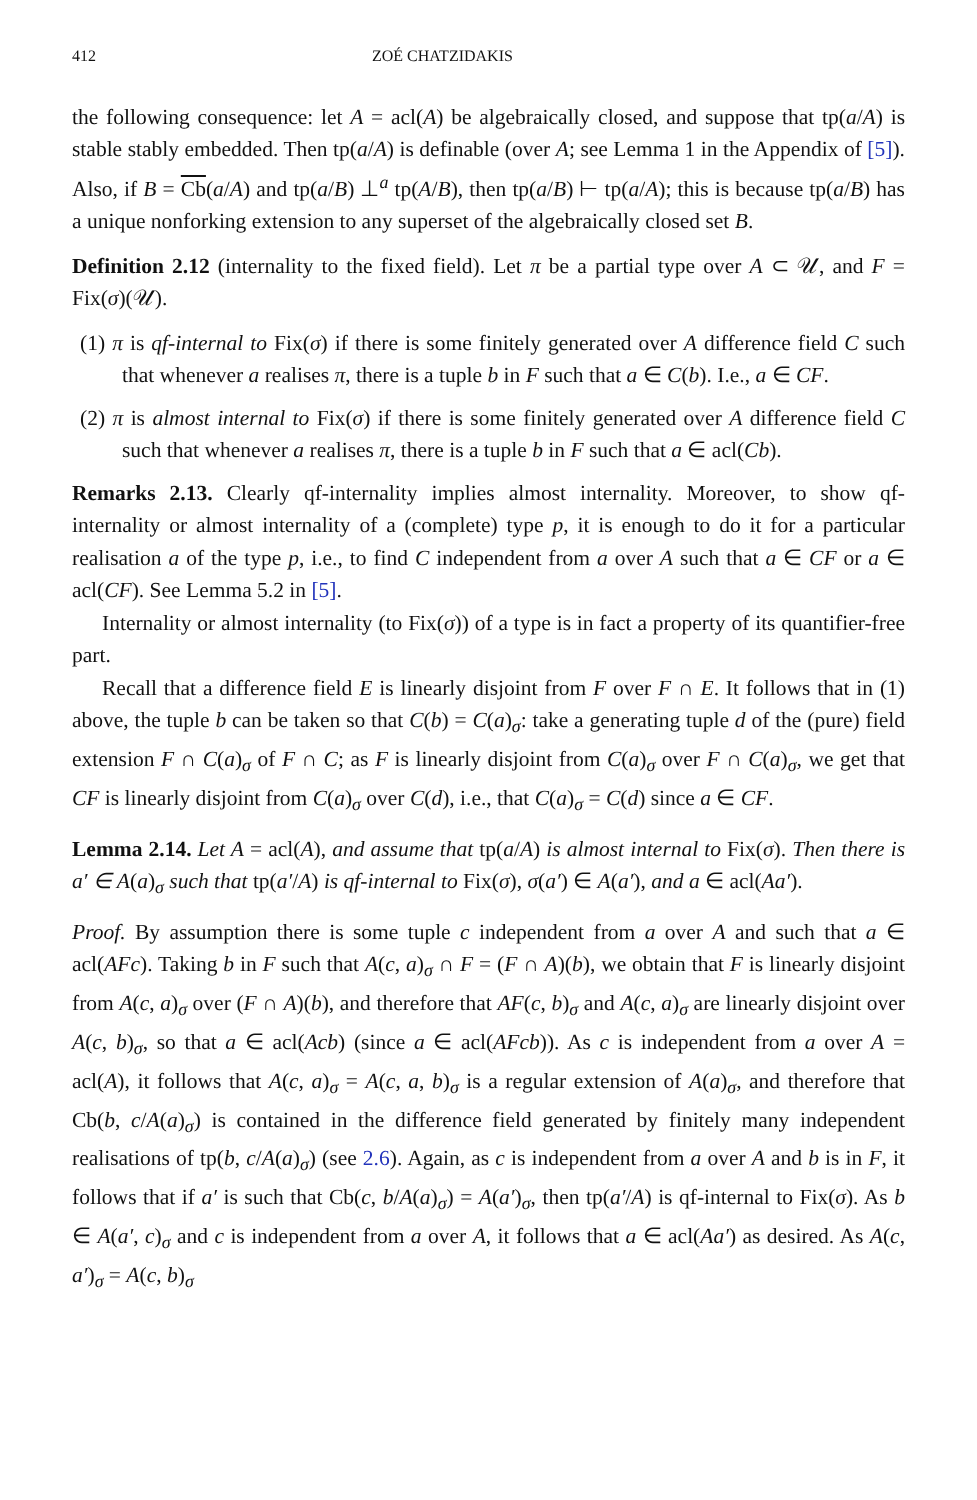412 ZOÉ CHATZIDAKIS
the following consequence: let A = acl(A) be algebraically closed, and suppose that tp(a/A) is stable stably embedded. Then tp(a/A) is definable (over A; see Lemma 1 in the Appendix of [5]). Also, if B = Cb(a/A) and tp(a/B) ⊥<sup>a</sup> tp(A/B), then tp(a/B) ⊢ tp(a/A); this is because tp(a/B) has a unique nonforking extension to any superset of the algebraically closed set B.
Definition 2.12 (internality to the fixed field). Let π be a partial type over A ⊂ 𝒰, and F = Fix(σ)(𝒰).
(1) π is qf-internal to Fix(σ) if there is some finitely generated over A difference field C such that whenever a realises π, there is a tuple b in F such that a ∈ C(b). I.e., a ∈ CF.
(2) π is almost internal to Fix(σ) if there is some finitely generated over A difference field C such that whenever a realises π, there is a tuple b in F such that a ∈ acl(Cb).
Remarks 2.13. Clearly qf-internality implies almost internality. Moreover, to show qf-internality or almost internality of a (complete) type p, it is enough to do it for a particular realisation a of the type p, i.e., to find C independent from a over A such that a ∈ CF or a ∈ acl(CF). See Lemma 5.2 in [5].
Internality or almost internality (to Fix(σ)) of a type is in fact a property of its quantifier-free part.
Recall that a difference field E is linearly disjoint from F over F ∩ E. It follows that in (1) above, the tuple b can be taken so that C(b) = C(a)<sub>σ</sub>: take a generating tuple d of the (pure) field extension F ∩ C(a)<sub>σ</sub> of F ∩ C; as F is linearly disjoint from C(a)<sub>σ</sub> over F ∩ C(a)<sub>σ</sub>, we get that CF is linearly disjoint from C(a)<sub>σ</sub> over C(d), i.e., that C(a)<sub>σ</sub> = C(d) since a ∈ CF.
Lemma 2.14. Let A = acl(A), and assume that tp(a/A) is almost internal to Fix(σ). Then there is a′ ∈ A(a)<sub>σ</sub> such that tp(a′/A) is qf-internal to Fix(σ), σ(a′) ∈ A(a′), and a ∈ acl(Aa′).
Proof. By assumption there is some tuple c independent from a over A and such that a ∈ acl(AFc). Taking b in F such that A(c, a)<sub>σ</sub> ∩ F = (F ∩ A)(b), we obtain that F is linearly disjoint from A(c, a)<sub>σ</sub> over (F ∩ A)(b), and therefore that AF(c, b)<sub>σ</sub> and A(c, a)<sub>σ</sub> are linearly disjoint over A(c, b)<sub>σ</sub>, so that a ∈ acl(Acb) (since a ∈ acl(AFcb)). As c is independent from a over A = acl(A), it follows that A(c, a)<sub>σ</sub> = A(c, a, b)<sub>σ</sub> is a regular extension of A(a)<sub>σ</sub>, and therefore that Cb(b, c/A(a)<sub>σ</sub>) is contained in the difference field generated by finitely many independent realisations of tp(b, c/A(a)<sub>σ</sub>) (see 2.6). Again, as c is independent from a over A and b is in F, it follows that if a′ is such that Cb(c, b/A(a)<sub>σ</sub>) = A(a′)<sub>σ</sub>, then tp(a′/A) is qf-internal to Fix(σ). As b ∈ A(a′, c)<sub>σ</sub> and c is independent from a over A, it follows that a ∈ acl(Aa′) as desired. As A(c, a′)<sub>σ</sub> = A(c, b)<sub>σ</sub>